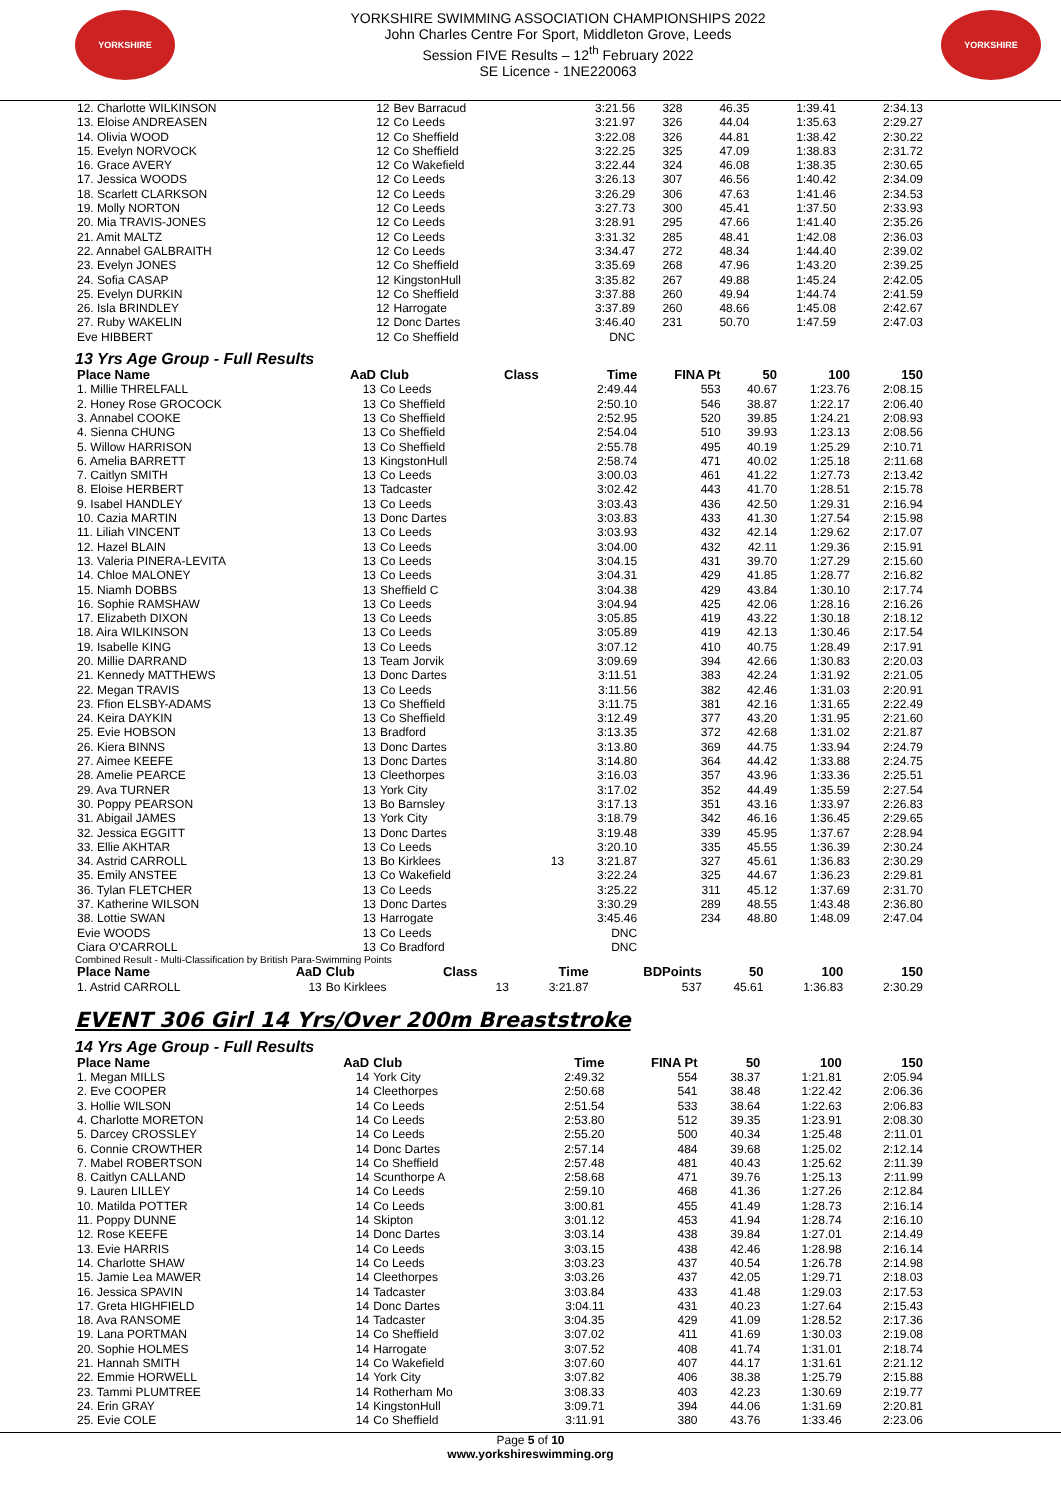YORKSHIRE
YORKSHIRE SWIMMING ASSOCIATION CHAMPIONSHIPS 2022
John Charles Centre For Sport, Middleton Grove, Leeds
Session FIVE Results – 12<sup>th</sup> February 2022
SE Licence - 1NE220063
YORKSHIRE
| 12. Charlotte WILKINSON | 12 | Bev Barracud | | 3:21.56 | 328 | 46.35 | 1:39.41 | 2:34.13 |
| 13. Eloise ANDREASEN | 12 | Co Leeds | | 3:21.97 | 326 | 44.04 | 1:35.63 | 2:29.27 |
| 14. Olivia WOOD | 12 | Co Sheffield | | 3:22.08 | 326 | 44.81 | 1:38.42 | 2:30.22 |
| 15. Evelyn NORVOCK | 12 | Co Sheffield | | 3:22.25 | 325 | 47.09 | 1:38.83 | 2:31.72 |
| 16. Grace AVERY | 12 | Co Wakefield | | 3:22.44 | 324 | 46.08 | 1:38.35 | 2:30.65 |
| 17. Jessica WOODS | 12 | Co Leeds | | 3:26.13 | 307 | 46.56 | 1:40.42 | 2:34.09 |
| 18. Scarlett CLARKSON | 12 | Co Leeds | | 3:26.29 | 306 | 47.63 | 1:41.46 | 2:34.53 |
| 19. Molly NORTON | 12 | Co Leeds | | 3:27.73 | 300 | 45.41 | 1:37.50 | 2:33.93 |
| 20. Mia TRAVIS-JONES | 12 | Co Leeds | | 3:28.91 | 295 | 47.66 | 1:41.40 | 2:35.26 |
| 21. Amit MALTZ | 12 | Co Leeds | | 3:31.32 | 285 | 48.41 | 1:42.08 | 2:36.03 |
| 22. Annabel GALBRAITH | 12 | Co Leeds | | 3:34.47 | 272 | 48.34 | 1:44.40 | 2:39.02 |
| 23. Evelyn JONES | 12 | Co Sheffield | | 3:35.69 | 268 | 47.96 | 1:43.20 | 2:39.25 |
| 24. Sofia CASAP | 12 | KingstonHull | | 3:35.82 | 267 | 49.88 | 1:45.24 | 2:42.05 |
| 25. Evelyn DURKIN | 12 | Co Sheffield | | 3:37.88 | 260 | 49.94 | 1:44.74 | 2:41.59 |
| 26. Isla BRINDLEY | 12 | Harrogate | | 3:37.89 | 260 | 48.66 | 1:45.08 | 2:42.67 |
| 27. Ruby WAKELIN | 12 | Donc Dartes | | 3:46.40 | 231 | 50.70 | 1:47.59 | 2:47.03 |
| Eve HIBBERT | 12 | Co Sheffield | | DNC | | | | |
13 Yrs Age Group - Full Results
| Place Name | AaD | Club | Class | Time | FINA Pt | 50 | 100 | 150 |
| --- | --- | --- | --- | --- | --- | --- | --- | --- |
| 1. Millie THRELFALL | 13 | Co Leeds | | 2:49.44 | 553 | 40.67 | 1:23.76 | 2:08.15 |
| 2. Honey Rose GROCOCK | 13 | Co Sheffield | | 2:50.10 | 546 | 38.87 | 1:22.17 | 2:06.40 |
| 3. Annabel COOKE | 13 | Co Sheffield | | 2:52.95 | 520 | 39.85 | 1:24.21 | 2:08.93 |
| 4. Sienna CHUNG | 13 | Co Sheffield | | 2:54.04 | 510 | 39.93 | 1:23.13 | 2:08.56 |
| 5. Willow HARRISON | 13 | Co Sheffield | | 2:55.78 | 495 | 40.19 | 1:25.29 | 2:10.71 |
| 6. Amelia BARRETT | 13 | KingstonHull | | 2:58.74 | 471 | 40.02 | 1:25.18 | 2:11.68 |
| 7. Caitlyn SMITH | 13 | Co Leeds | | 3:00.03 | 461 | 41.22 | 1:27.73 | 2:13.42 |
| 8. Eloise HERBERT | 13 | Tadcaster | | 3:02.42 | 443 | 41.70 | 1:28.51 | 2:15.78 |
| 9. Isabel HANDLEY | 13 | Co Leeds | | 3:03.43 | 436 | 42.50 | 1:29.31 | 2:16.94 |
| 10. Cazia MARTIN | 13 | Donc Dartes | | 3:03.83 | 433 | 41.30 | 1:27.54 | 2:15.98 |
| 11. Liliah VINCENT | 13 | Co Leeds | | 3:03.93 | 432 | 42.14 | 1:29.62 | 2:17.07 |
| 12. Hazel BLAIN | 13 | Co Leeds | | 3:04.00 | 432 | 42.11 | 1:29.36 | 2:15.91 |
| 13. Valeria PINERA-LEVITA | 13 | Co Leeds | | 3:04.15 | 431 | 39.70 | 1:27.29 | 2:15.60 |
| 14. Chloe MALONEY | 13 | Co Leeds | | 3:04.31 | 429 | 41.85 | 1:28.77 | 2:16.82 |
| 15. Niamh DOBBS | 13 | Sheffield C | | 3:04.38 | 429 | 43.84 | 1:30.10 | 2:17.74 |
| 16. Sophie RAMSHAW | 13 | Co Leeds | | 3:04.94 | 425 | 42.06 | 1:28.16 | 2:16.26 |
| 17. Elizabeth DIXON | 13 | Co Leeds | | 3:05.85 | 419 | 43.22 | 1:30.18 | 2:18.12 |
| 18. Aira WILKINSON | 13 | Co Leeds | | 3:05.89 | 419 | 42.13 | 1:30.46 | 2:17.54 |
| 19. Isabelle KING | 13 | Co Leeds | | 3:07.12 | 410 | 40.75 | 1:28.49 | 2:17.91 |
| 20. Millie DARRAND | 13 | Team Jorvik | | 3:09.69 | 394 | 42.66 | 1:30.83 | 2:20.03 |
| 21. Kennedy MATTHEWS | 13 | Donc Dartes | | 3:11.51 | 383 | 42.24 | 1:31.92 | 2:21.05 |
| 22. Megan TRAVIS | 13 | Co Leeds | | 3:11.56 | 382 | 42.46 | 1:31.03 | 2:20.91 |
| 23. Ffion ELSBY-ADAMS | 13 | Co Sheffield | | 3:11.75 | 381 | 42.16 | 1:31.65 | 2:22.49 |
| 24. Keira DAYKIN | 13 | Co Sheffield | | 3:12.49 | 377 | 43.20 | 1:31.95 | 2:21.60 |
| 25. Evie HOBSON | 13 | Bradford | | 3:13.35 | 372 | 42.68 | 1:31.02 | 2:21.87 |
| 26. Kiera BINNS | 13 | Donc Dartes | | 3:13.80 | 369 | 44.75 | 1:33.94 | 2:24.79 |
| 27. Aimee KEEFE | 13 | Donc Dartes | | 3:14.80 | 364 | 44.42 | 1:33.88 | 2:24.75 |
| 28. Amelie PEARCE | 13 | Cleethorpes | | 3:16.03 | 357 | 43.96 | 1:33.36 | 2:25.51 |
| 29. Ava TURNER | 13 | York City | | 3:17.02 | 352 | 44.49 | 1:35.59 | 2:27.54 |
| 30. Poppy PEARSON | 13 | Bo Barnsley | | 3:17.13 | 351 | 43.16 | 1:33.97 | 2:26.83 |
| 31. Abigail JAMES | 13 | York City | | 3:18.79 | 342 | 46.16 | 1:36.45 | 2:29.65 |
| 32. Jessica EGGITT | 13 | Donc Dartes | | 3:19.48 | 339 | 45.95 | 1:37.67 | 2:28.94 |
| 33. Ellie AKHTAR | 13 | Co Leeds | | 3:20.10 | 335 | 45.55 | 1:36.39 | 2:30.24 |
| 34. Astrid CARROLL | 13 | Bo Kirklees | 13 | 3:21.87 | 327 | 45.61 | 1:36.83 | 2:30.29 |
| 35. Emily ANSTEE | 13 | Co Wakefield | | 3:22.24 | 325 | 44.67 | 1:36.23 | 2:29.81 |
| 36. Tylan FLETCHER | 13 | Co Leeds | | 3:25.22 | 311 | 45.12 | 1:37.69 | 2:31.70 |
| 37. Katherine WILSON | 13 | Donc Dartes | | 3:30.29 | 289 | 48.55 | 1:43.48 | 2:36.80 |
| 38. Lottie SWAN | 13 | Harrogate | | 3:45.46 | 234 | 48.80 | 1:48.09 | 2:47.04 |
| Evie WOODS | 13 | Co Leeds | | DNC | | | | |
| Ciara O'CARROLL | 13 | Co Bradford | | DNC | | | | |
Combined Result - Multi-Classification by British Para-Swimming Points
| Place Name | AaD | Club | Class | Time | BDPoints | 50 | 100 | 150 |
| --- | --- | --- | --- | --- | --- | --- | --- | --- |
| 1. Astrid CARROLL | 13 | Bo Kirklees | 13 | 3:21.87 | 537 | 45.61 | 1:36.83 | 2:30.29 |
EVENT 306 Girl 14 Yrs/Over 200m Breaststroke
14 Yrs Age Group - Full Results
| Place Name | AaD | Club | Time | FINA Pt | 50 | 100 | 150 |
| --- | --- | --- | --- | --- | --- | --- | --- |
| 1. Megan MILLS | 14 | York City | 2:49.32 | 554 | 38.37 | 1:21.81 | 2:05.94 |
| 2. Eve COOPER | 14 | Cleethorpes | 2:50.68 | 541 | 38.48 | 1:22.42 | 2:06.36 |
| 3. Hollie WILSON | 14 | Co Leeds | 2:51.54 | 533 | 38.64 | 1:22.63 | 2:06.83 |
| 4. Charlotte MORETON | 14 | Co Leeds | 2:53.80 | 512 | 39.35 | 1:23.91 | 2:08.30 |
| 5. Darcey CROSSLEY | 14 | Co Leeds | 2:55.20 | 500 | 40.34 | 1:25.48 | 2:11.01 |
| 6. Connie CROWTHER | 14 | Donc Dartes | 2:57.14 | 484 | 39.68 | 1:25.02 | 2:12.14 |
| 7. Mabel ROBERTSON | 14 | Co Sheffield | 2:57.48 | 481 | 40.43 | 1:25.62 | 2:11.39 |
| 8. Caitlyn CALLAND | 14 | Scunthorpe A | 2:58.68 | 471 | 39.76 | 1:25.13 | 2:11.99 |
| 9. Lauren LILLEY | 14 | Co Leeds | 2:59.10 | 468 | 41.36 | 1:27.26 | 2:12.84 |
| 10. Matilda POTTER | 14 | Co Leeds | 3:00.81 | 455 | 41.49 | 1:28.73 | 2:16.14 |
| 11. Poppy DUNNE | 14 | Skipton | 3:01.12 | 453 | 41.94 | 1:28.74 | 2:16.10 |
| 12. Rose KEEFE | 14 | Donc Dartes | 3:03.14 | 438 | 39.84 | 1:27.01 | 2:14.49 |
| 13. Evie HARRIS | 14 | Co Leeds | 3:03.15 | 438 | 42.46 | 1:28.98 | 2:16.14 |
| 14. Charlotte SHAW | 14 | Co Leeds | 3:03.23 | 437 | 40.54 | 1:26.78 | 2:14.98 |
| 15. Jamie Lea MAWER | 14 | Cleethorpes | 3:03.26 | 437 | 42.05 | 1:29.71 | 2:18.03 |
| 16. Jessica SPAVIN | 14 | Tadcaster | 3:03.84 | 433 | 41.48 | 1:29.03 | 2:17.53 |
| 17. Greta HIGHFIELD | 14 | Donc Dartes | 3:04.11 | 431 | 40.23 | 1:27.64 | 2:15.43 |
| 18. Ava RANSOME | 14 | Tadcaster | 3:04.35 | 429 | 41.09 | 1:28.52 | 2:17.36 |
| 19. Lana PORTMAN | 14 | Co Sheffield | 3:07.02 | 411 | 41.69 | 1:30.03 | 2:19.08 |
| 20. Sophie HOLMES | 14 | Harrogate | 3:07.52 | 408 | 41.74 | 1:31.01 | 2:18.74 |
| 21. Hannah SMITH | 14 | Co Wakefield | 3:07.60 | 407 | 44.17 | 1:31.61 | 2:21.12 |
| 22. Emmie HORWELL | 14 | York City | 3:07.82 | 406 | 38.38 | 1:25.79 | 2:15.88 |
| 23. Tammi PLUMTREE | 14 | Rotherham Mo | 3:08.33 | 403 | 42.23 | 1:30.69 | 2:19.77 |
| 24. Erin GRAY | 14 | KingstonHull | 3:09.71 | 394 | 44.06 | 1:31.69 | 2:20.81 |
| 25. Evie COLE | 14 | Co Sheffield | 3:11.91 | 380 | 43.76 | 1:33.46 | 2:23.06 |
Page 5 of 10
www.yorkshireswimming.org